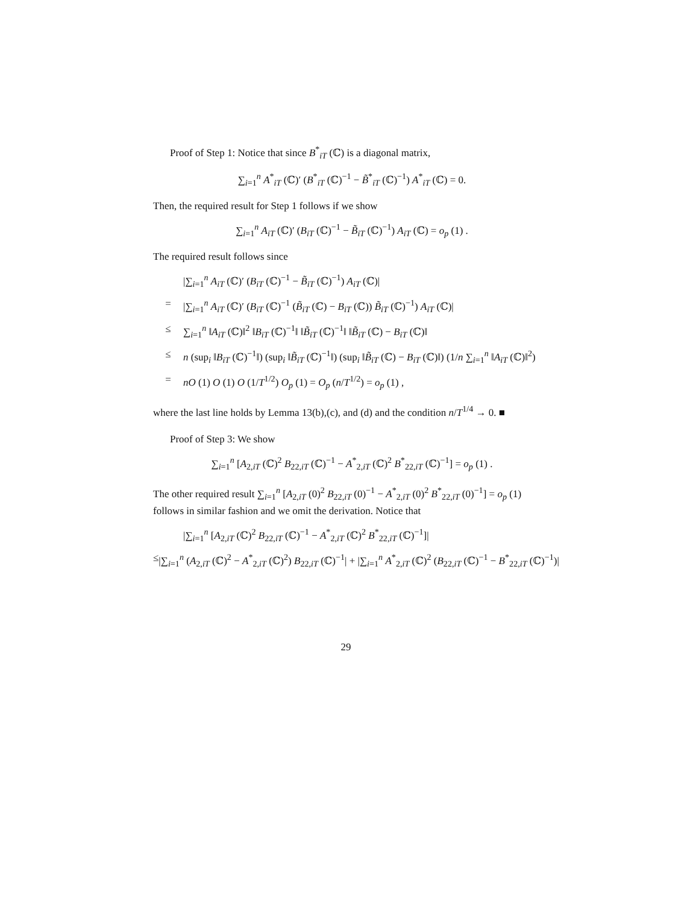Proof of Step 1: Notice that since B<sup>*</sup><sub>iT</sub> (ℂ) is a diagonal matrix,
∑<sub>i=1</sub><sup>n</sup> A<sup>*</sup><sub>iT</sub> (ℂ)′ (B<sup>*</sup><sub>iT</sub> (ℂ)<sup>−1</sup> − B̃<sup>*</sup><sub>iT</sub> (ℂ)<sup>−1</sup>) A<sup>*</sup><sub>iT</sub> (ℂ) = 0.
Then, the required result for Step 1 follows if we show
∑<sub>i=1</sub><sup>n</sup> A<sub>iT</sub> (ℂ)′ (B<sub>iT</sub> (ℂ)<sup>−1</sup> − B̃<sub>iT</sub> (ℂ)<sup>−1</sup>) A<sub>iT</sub> (ℂ) = o<sub>p</sub> (1) .
The required result follows since
|∑<sub>i=1</sub><sup>n</sup> A<sub>iT</sub> (ℂ)′ (B<sub>iT</sub> (ℂ)<sup>−1</sup> − B̃<sub>iT</sub> (ℂ)<sup>−1</sup>) A<sub>iT</sub> (ℂ)|
= |∑<sub>i=1</sub><sup>n</sup> A<sub>iT</sub> (ℂ)′ (B<sub>iT</sub> (ℂ)<sup>−1</sup> (B̃<sub>iT</sub> (ℂ) − B<sub>iT</sub> (ℂ)) B̃<sub>iT</sub> (ℂ)<sup>−1</sup>) A<sub>iT</sub> (ℂ)|
≤ ∑<sub>i=1</sub><sup>n</sup> ‖A<sub>iT</sub> (ℂ)‖<sup>2</sup> ‖B<sub>iT</sub> (ℂ)<sup>−1</sup>‖ ‖B̃<sub>iT</sub> (ℂ)<sup>−1</sup>‖ ‖B̃<sub>iT</sub> (ℂ) − B<sub>iT</sub> (ℂ)‖
≤ n (sup<sub>i</sub> ‖B<sub>iT</sub> (ℂ)<sup>−1</sup>‖) (sup<sub>i</sub> ‖B̃<sub>iT</sub> (ℂ)<sup>−1</sup>‖) (sup<sub>i</sub> ‖B̃<sub>iT</sub> (ℂ) − B<sub>iT</sub> (ℂ)‖) (1/n ∑<sub>i=1</sub><sup>n</sup> ‖A<sub>iT</sub> (ℂ)‖<sup>2</sup>)
= nO (1) O (1) O (1/T<sup>1/2</sup>) O<sub>p</sub> (1) = O<sub>p</sub> (n/T<sup>1/2</sup>) = o<sub>p</sub> (1) ,
where the last line holds by Lemma 13(b),(c), and (d) and the condition n/T<sup>1/4</sup> → 0. ■
Proof of Step 3: We show
∑<sub>i=1</sub><sup>n</sup> [A<sub>2,iT</sub> (ℂ)<sup>2</sup> B<sub>22,iT</sub> (ℂ)<sup>−1</sup> − A<sup>*</sup><sub>2,iT</sub> (ℂ)<sup>2</sup> B<sup>*</sup><sub>22,iT</sub> (ℂ)<sup>−1</sup>] = o<sub>p</sub> (1) .
The other required result ∑<sub>i=1</sub><sup>n</sup> [A<sub>2,iT</sub> (0)<sup>2</sup> B<sub>22,iT</sub> (0)<sup>−1</sup> − A<sup>*</sup><sub>2,iT</sub> (0)<sup>2</sup> B<sup>*</sup><sub>22,iT</sub> (0)<sup>−1</sup>] = o<sub>p</sub> (1) follows in similar fashion and we omit the derivation. Notice that
|∑<sub>i=1</sub><sup>n</sup> [A<sub>2,iT</sub> (ℂ)<sup>2</sup> B<sub>22,iT</sub> (ℂ)<sup>−1</sup> − A<sup>*</sup><sub>2,iT</sub> (ℂ)<sup>2</sup> B<sup>*</sup><sub>22,iT</sub> (ℂ)<sup>−1</sup>]|
≤ |∑<sub>i=1</sub><sup>n</sup> (A<sub>2,iT</sub> (ℂ)<sup>2</sup> − A<sup>*</sup><sub>2,iT</sub> (ℂ)<sup>2</sup>) B<sub>22,iT</sub> (ℂ)<sup>−1</sup>| + |∑<sub>i=1</sub><sup>n</sup> A<sup>*</sup><sub>2,iT</sub> (ℂ)<sup>2</sup> (B<sub>22,iT</sub> (ℂ)<sup>−1</sup> − B<sup>*</sup><sub>22,iT</sub> (ℂ)<sup>−1</sup>)|
29